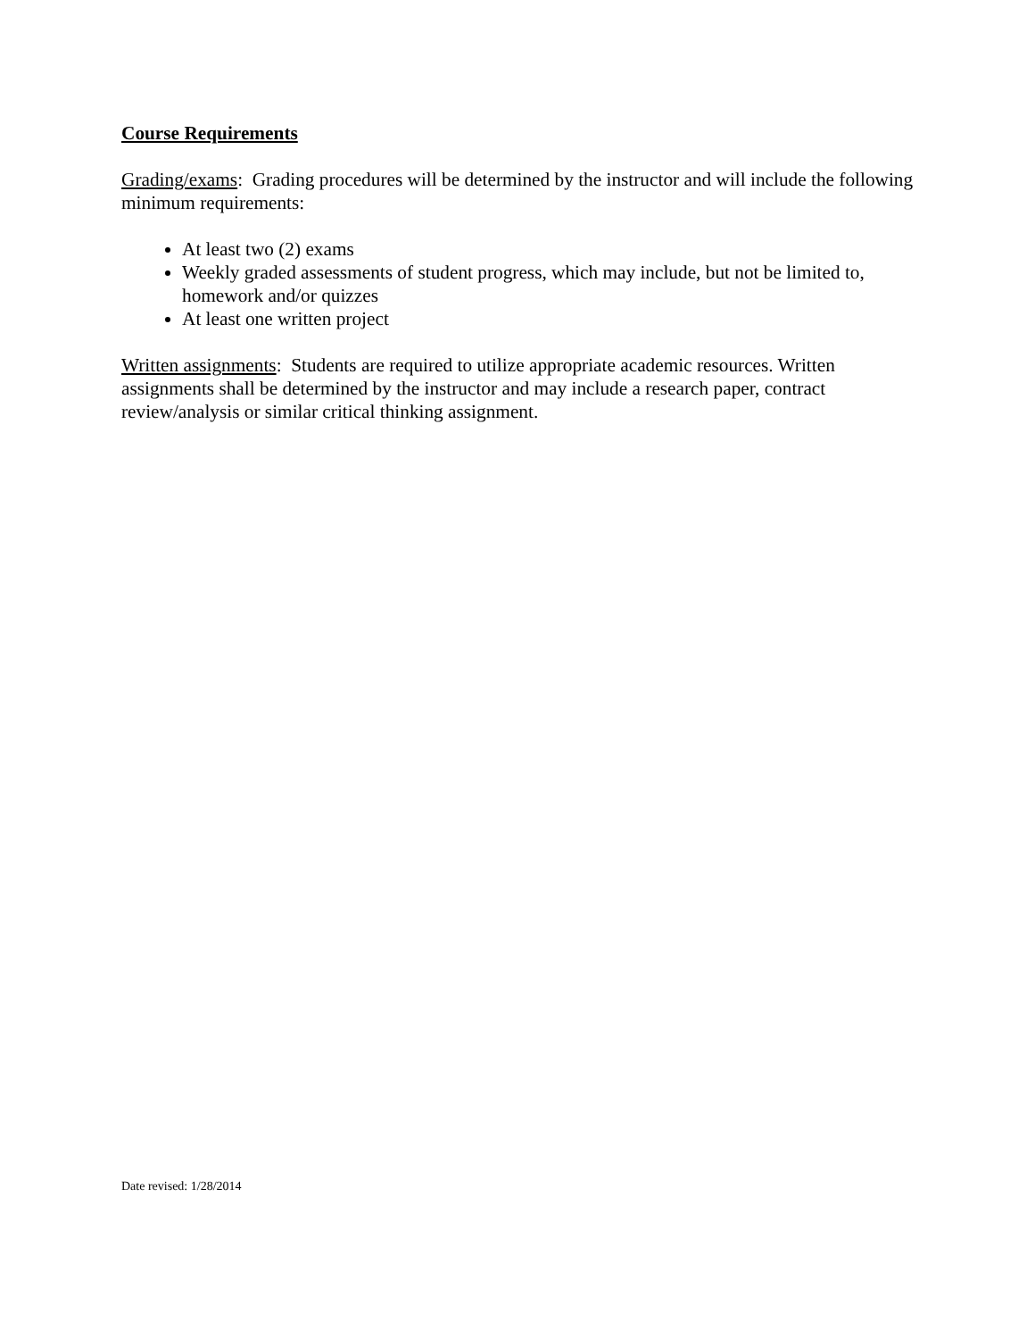Course Requirements
Grading/exams: Grading procedures will be determined by the instructor and will include the following minimum requirements:
At least two (2) exams
Weekly graded assessments of student progress, which may include, but not be limited to, homework and/or quizzes
At least one written project
Written assignments: Students are required to utilize appropriate academic resources. Written assignments shall be determined by the instructor and may include a research paper, contract review/analysis or similar critical thinking assignment.
Date revised: 1/28/2014